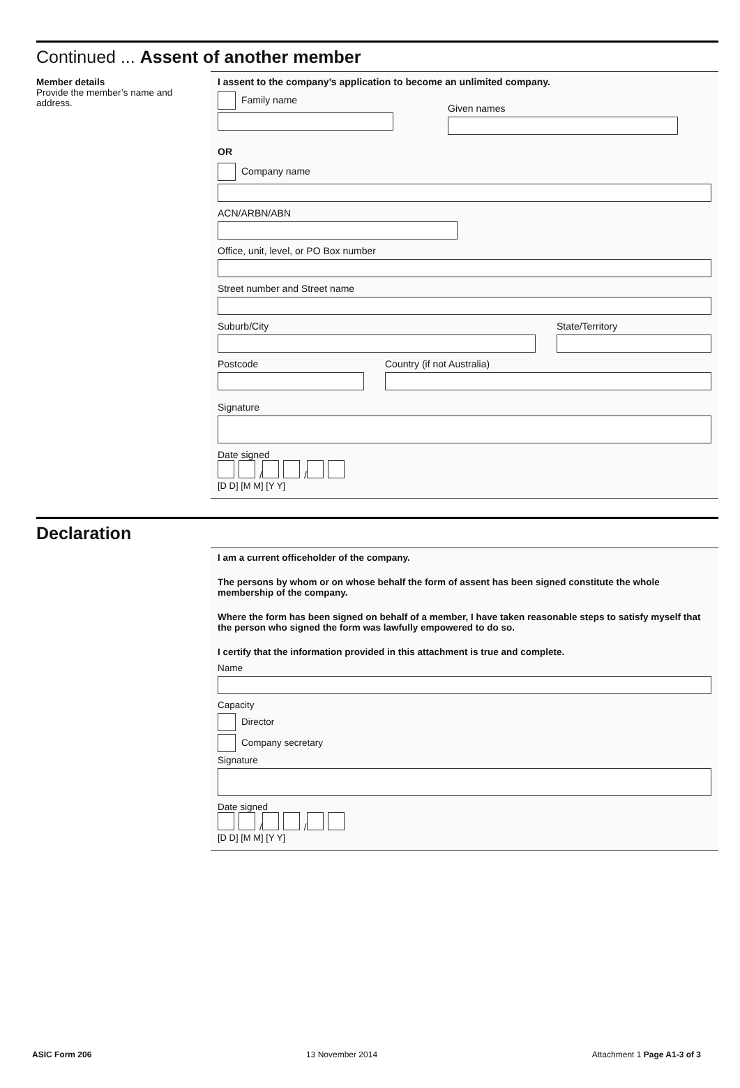Continued ... Assent of another member
Member details
Provide the member’s name and address.
I assent to the company’s application to become an unlimited company.
Family name
Given names
OR
Company name
ACN/ARBN/ABN
Office, unit, level, or PO Box number
Street number and Street name
Suburb/City State/Territory
Postcode Country (if not Australia)
Signature
Date signed
/ /
[D D] [M M] [Y Y]
Declaration
I am a current officeholder of the company.
The persons by whom or on whose behalf the form of assent has been signed constitute the whole membership of the company.
Where the form has been signed on behalf of a member, I have taken reasonable steps to satisfy myself that the person who signed the form was lawfully empowered to do so.
I certify that the information provided in this attachment is true and complete.
Name
Capacity
Director
Company secretary
Signature
Date signed
/ /
[D D] [M M] [Y Y]
ASIC Form 206 13 November 2014 Attachment 1 Page A1-3 of 3